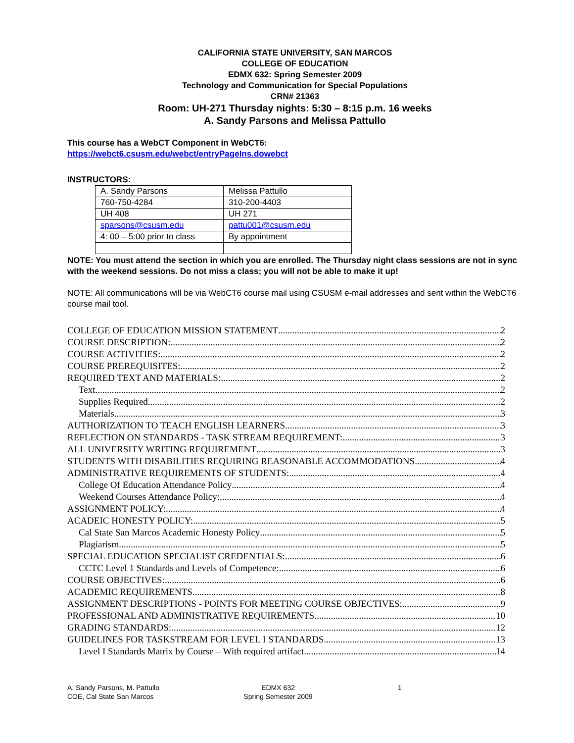CALIFORNIA STATE UNIVERSITY, SAN MARCOS
COLLEGE OF EDUCATION
EDMX 632: Spring Semester 2009
Technology and Communication for Special Populations
CRN# 21363
Room: UH-271 Thursday nights: 5:30 – 8:15 p.m. 16 weeks
A. Sandy Parsons and Melissa Pattullo
This course has a WebCT Component in WebCT6:
https://webct6.csusm.edu/webct/entryPageIns.dowebct
INSTRUCTORS:
| A. Sandy Parsons | Melissa Pattullo |
| 760-750-4284 | 310-200-4403 |
| UH 408 | UH 271 |
| sparsons@csusm.edu | pattu001@csusm.edu |
| 4: 00 – 5:00 prior to class | By appointment |
NOTE: You must attend the section in which you are enrolled. The Thursday night class sessions are not in sync with the weekend sessions. Do not miss a class; you will not be able to make it up!
NOTE: All communications will be via WebCT6 course mail using CSUSM e-mail addresses and sent within the WebCT6 course mail tool.
COLLEGE OF EDUCATION MISSION STATEMENT 2
COURSE DESCRIPTION: 2
COURSE ACTIVITIES: 2
COURSE PREREQUISITES: 2
REQUIRED TEXT AND MATERIALS: 2
Text 2
Supplies Required 2
Materials 3
AUTHORIZATION TO TEACH ENGLISH LEARNERS 3
REFLECTION ON STANDARDS - TASK STREAM REQUIREMENT: 3
ALL UNIVERSITY WRITING REQUIREMENT 3
STUDENTS WITH DISABILITIES REQUIRING REASONABLE ACCOMMODATIONS 4
ADMINISTRATIVE REQUIREMENTS OF STUDENTS: 4
College Of Education Attendance Policy 4
Weekend Courses Attendance Policy: 4
ASSIGNMENT POLICY: 4
ACADEIC HONESTY POLICY: 5
Cal State San Marcos Academic Honesty Policy 5
Plagiarism 5
SPECIAL EDUCATION SPECIALIST CREDENTIALS: 6
CCTC Level 1 Standards and Levels of Competence: 6
COURSE OBJECTIVES: 6
ACADEMIC REQUIREMENTS 8
ASSIGNMENT DESCRIPTIONS - POINTS FOR MEETING COURSE OBJECTIVES: 9
PROFESSIONAL AND ADMINISTRATIVE REQUIREMENTS 10
GRADING STANDARDS: 12
GUIDELINES FOR TASKSTREAM FOR LEVEL I STANDARDS 13
Level I Standards Matrix by Course – With required artifact 14
A. Sandy Parsons, M. Pattullo
COE, Cal State San Marcos
EDMX 632
Spring Semester 2009
1